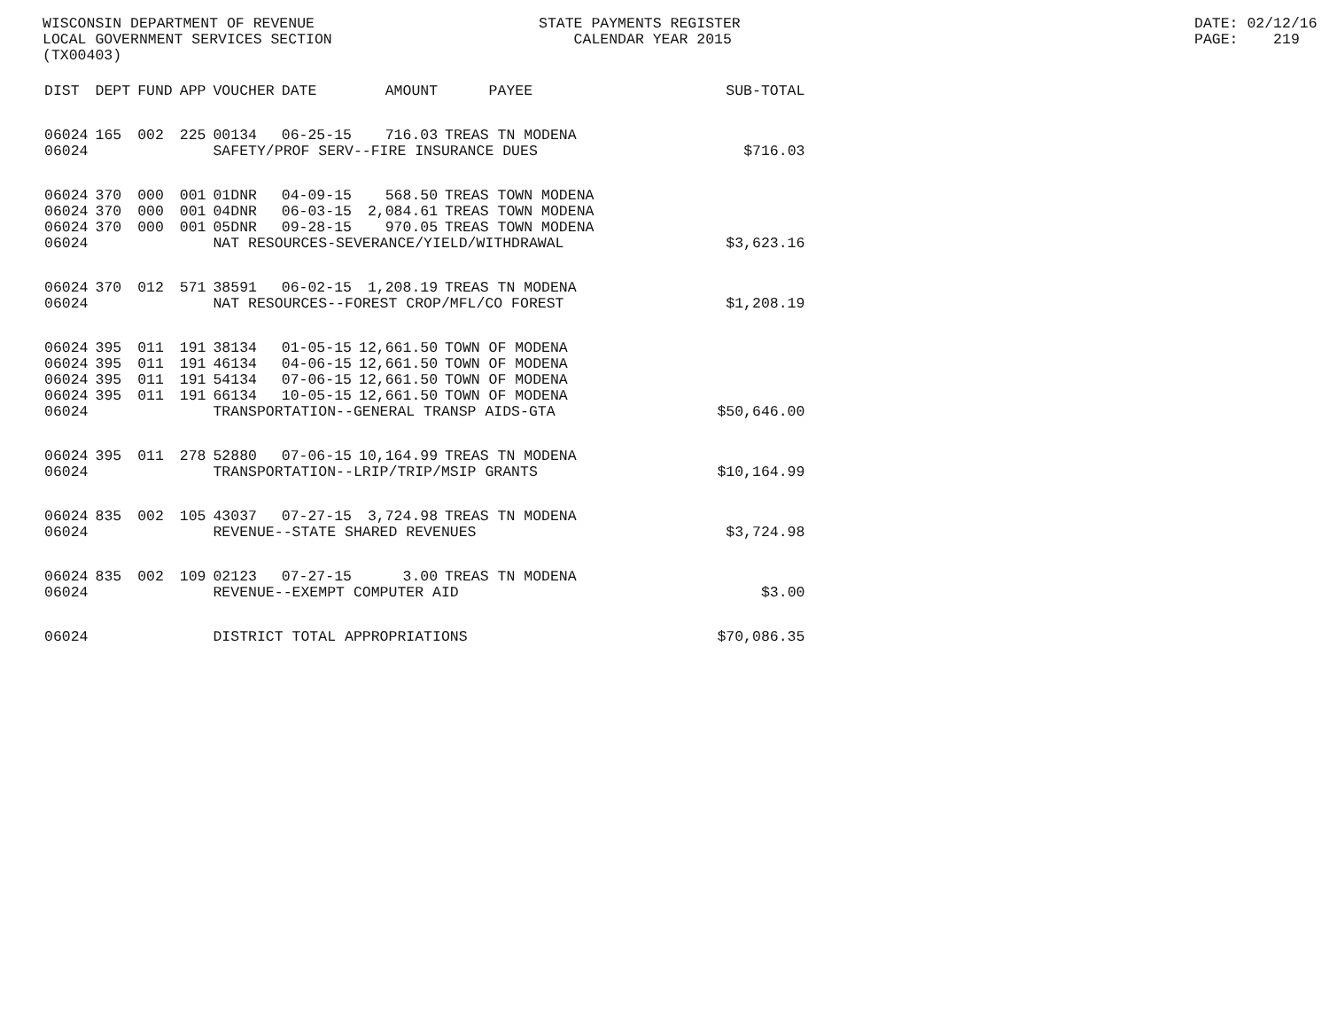WISCONSIN DEPARTMENT OF REVENUE LOCAL GOVERNMENT SERVICES SECTION (TX00403)
STATE PAYMENTS REGISTER CALENDAR YEAR 2015
DATE: 02/12/16 PAGE: 219
| DIST | DEPT | FUND | APP | VOUCHER | DATE | AMOUNT | PAYEE | SUB-TOTAL |
| --- | --- | --- | --- | --- | --- | --- | --- | --- |
| 06024 | 165 | 002 | 225 | 00134 | 06-25-15 | 716.03 | TREAS TN MODENA | |
| 06024 | | | | SAFETY/PROF SERV--FIRE INSURANCE DUES $716.03 | | | | |
| 06024 | 370 | 000 | 001 | 01DNR | 04-09-15 | 568.50 | TREAS TOWN MODENA | |
| 06024 | 370 | 000 | 001 | 04DNR | 06-03-15 | 2,084.61 | TREAS TOWN MODENA | |
| 06024 | 370 | 000 | 001 | 05DNR | 09-28-15 | 970.05 | TREAS TOWN MODENA | |
| 06024 | | | | NAT RESOURCES-SEVERANCE/YIELD/WITHDRAWAL $3,623.16 | | | | |
| 06024 | 370 | 012 | 571 | 38591 | 06-02-15 | 1,208.19 | TREAS TN MODENA | |
| 06024 | | | | NAT RESOURCES--FOREST CROP/MFL/CO FOREST $1,208.19 | | | | |
| 06024 | 395 | 011 | 191 | 38134 | 01-05-15 | 12,661.50 | TOWN OF MODENA | |
| 06024 | 395 | 011 | 191 | 46134 | 04-06-15 | 12,661.50 | TOWN OF MODENA | |
| 06024 | 395 | 011 | 191 | 54134 | 07-06-15 | 12,661.50 | TOWN OF MODENA | |
| 06024 | 395 | 011 | 191 | 66134 | 10-05-15 | 12,661.50 | TOWN OF MODENA | |
| 06024 | | | | TRANSPORTATION--GENERAL TRANSP AIDS-GTA $50,646.00 | | | | |
| 06024 | 395 | 011 | 278 | 52880 | 07-06-15 | 10,164.99 | TREAS TN MODENA | |
| 06024 | | | | TRANSPORTATION--LRIP/TRIP/MSIP GRANTS $10,164.99 | | | | |
| 06024 | 835 | 002 | 105 | 43037 | 07-27-15 | 3,724.98 | TREAS TN MODENA | |
| 06024 | | | | REVENUE--STATE SHARED REVENUES $3,724.98 | | | | |
| 06024 | 835 | 002 | 109 | 02123 | 07-27-15 | 3.00 | TREAS TN MODENA | |
| 06024 | | | | REVENUE--EXEMPT COMPUTER AID $3.00 | | | | |
| 06024 | | | | DISTRICT TOTAL APPROPRIATIONS $70,086.35 | | | | |